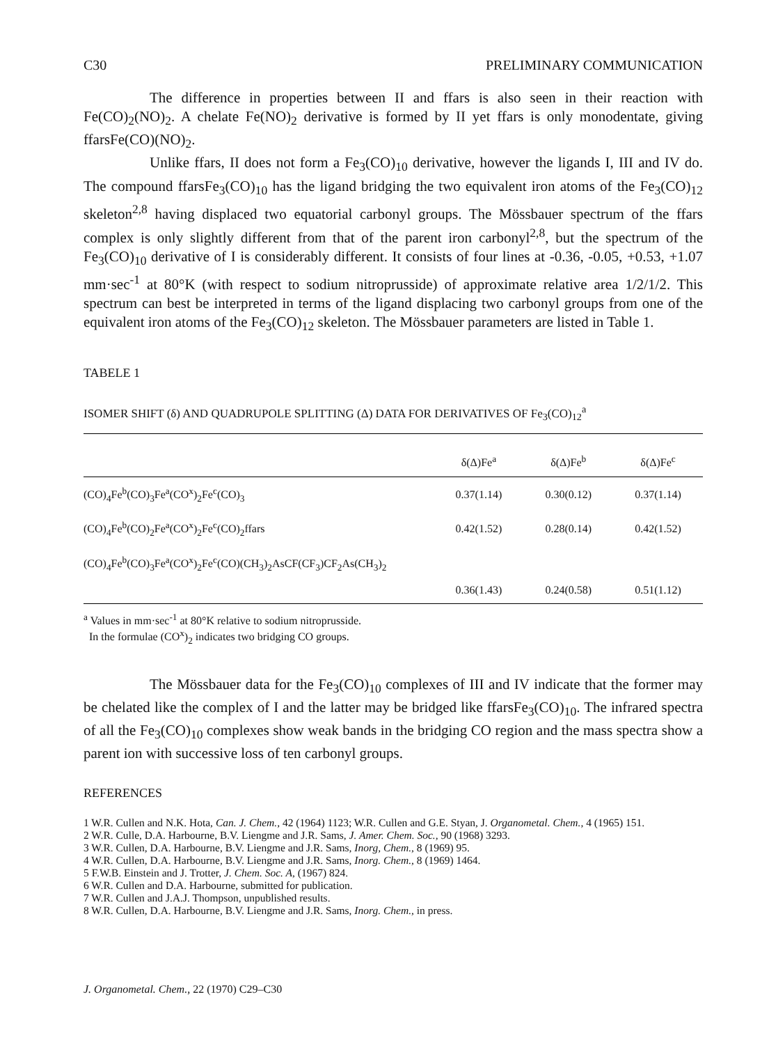C30 PRELIMINARY COMMUNICATION
The difference in properties between II and ffars is also seen in their reaction with Fe(CO)<sub>2</sub>(NO)<sub>2</sub>. A chelate Fe(NO)<sub>2</sub> derivative is formed by II yet ffars is only monodentate, giving ffarsFe(CO)(NO)<sub>2</sub>.
Unlike ffars, II does not form a Fe<sub>3</sub>(CO)<sub>10</sub> derivative, however the ligands I, III and IV do. The compound ffarsFe<sub>3</sub>(CO)<sub>10</sub> has the ligand bridging the two equivalent iron atoms of the Fe<sub>3</sub>(CO)<sub>12</sub> skeleton<sup>2,8</sup> having displaced two equatorial carbonyl groups. The Mössbauer spectrum of the ffars complex is only slightly different from that of the parent iron carbonyl<sup>2,8</sup>, but the spectrum of the Fe<sub>3</sub>(CO)<sub>10</sub> derivative of I is considerably different. It consists of four lines at -0.36, -0.05, +0.53, +1.07 mm·sec<sup>-1</sup> at 80°K (with respect to sodium nitroprusside) of approximate relative area 1/2/1/2. This spectrum can best be interpreted in terms of the ligand displacing two carbonyl groups from one of the equivalent iron atoms of the Fe<sub>3</sub>(CO)<sub>12</sub> skeleton. The Mössbauer parameters are listed in Table 1.
TABELE 1
ISOMER SHIFT (δ) AND QUADRUPOLE SPLITTING (Δ) DATA FOR DERIVATIVES OF Fe<sub>3</sub>(CO)<sub>12</sub><sup>a</sup>
| | δ(Δ)Fe<sup>a</sup> | δ(Δ)Fe<sup>b</sup> | δ(Δ)Fe<sup>c</sup> |
| --- | --- | --- | --- |
| (CO)<sub>4</sub>Fe<sup>b</sup>(CO)<sub>3</sub>Fe<sup>a</sup>(CO<sup>x</sup>)<sub>2</sub>Fe<sup>c</sup>(CO)<sub>3</sub> | 0.37(1.14) | 0.30(0.12) | 0.37(1.14) |
| (CO)<sub>4</sub>Fe<sup>b</sup>(CO)<sub>2</sub>Fe<sup>a</sup>(CO<sup>x</sup>)<sub>2</sub>Fe<sup>c</sup>(CO)<sub>2</sub>ffars | 0.42(1.52) | 0.28(0.14) | 0.42(1.52) |
| (CO)<sub>4</sub>Fe<sup>b</sup>(CO)<sub>3</sub>Fe<sup>a</sup>(CO<sup>x</sup>)<sub>2</sub>Fe<sup>c</sup>(CO)(CH<sub>3</sub>)<sub>2</sub>AsCF(CF<sub>3</sub>)CF<sub>2</sub>As(CH<sub>3</sub>)<sub>2</sub> | | | |
| | 0.36(1.43) | 0.24(0.58) | 0.51(1.12) |
<sup>a</sup> Values in mm·sec<sup>-1</sup> at 80°K relative to sodium nitroprusside.
In the formulae (CO<sup>x</sup>)<sub>2</sub> indicates two bridging CO groups.
The Mössbauer data for the Fe<sub>3</sub>(CO)<sub>10</sub> complexes of III and IV indicate that the former may be chelated like the complex of I and the latter may be bridged like ffarsFe<sub>3</sub>(CO)<sub>10</sub>. The infrared spectra of all the Fe<sub>3</sub>(CO)<sub>10</sub> complexes show weak bands in the bridging CO region and the mass spectra show a parent ion with successive loss of ten carbonyl groups.
REFERENCES
1 W.R. Cullen and N.K. Hota, Can. J. Chem., 42 (1964) 1123; W.R. Cullen and G.E. Styan, J. Organometal. Chem., 4 (1965) 151.
2 W.R. Culle, D.A. Harbourne, B.V. Liengme and J.R. Sams, J. Amer. Chem. Soc., 90 (1968) 3293.
3 W.R. Cullen, D.A. Harbourne, B.V. Liengme and J.R. Sams, Inorg, Chem., 8 (1969) 95.
4 W.R. Cullen, D.A. Harbourne, B.V. Liengme and J.R. Sams, Inorg. Chem., 8 (1969) 1464.
5 F.W.B. Einstein and J. Trotter, J. Chem. Soc. A, (1967) 824.
6 W.R. Cullen and D.A. Harbourne, submitted for publication.
7 W.R. Cullen and J.A.J. Thompson, unpublished results.
8 W.R. Cullen, D.A. Harbourne, B.V. Liengme and J.R. Sams, Inorg. Chem., in press.
J. Organometal. Chem., 22 (1970) C29–C30